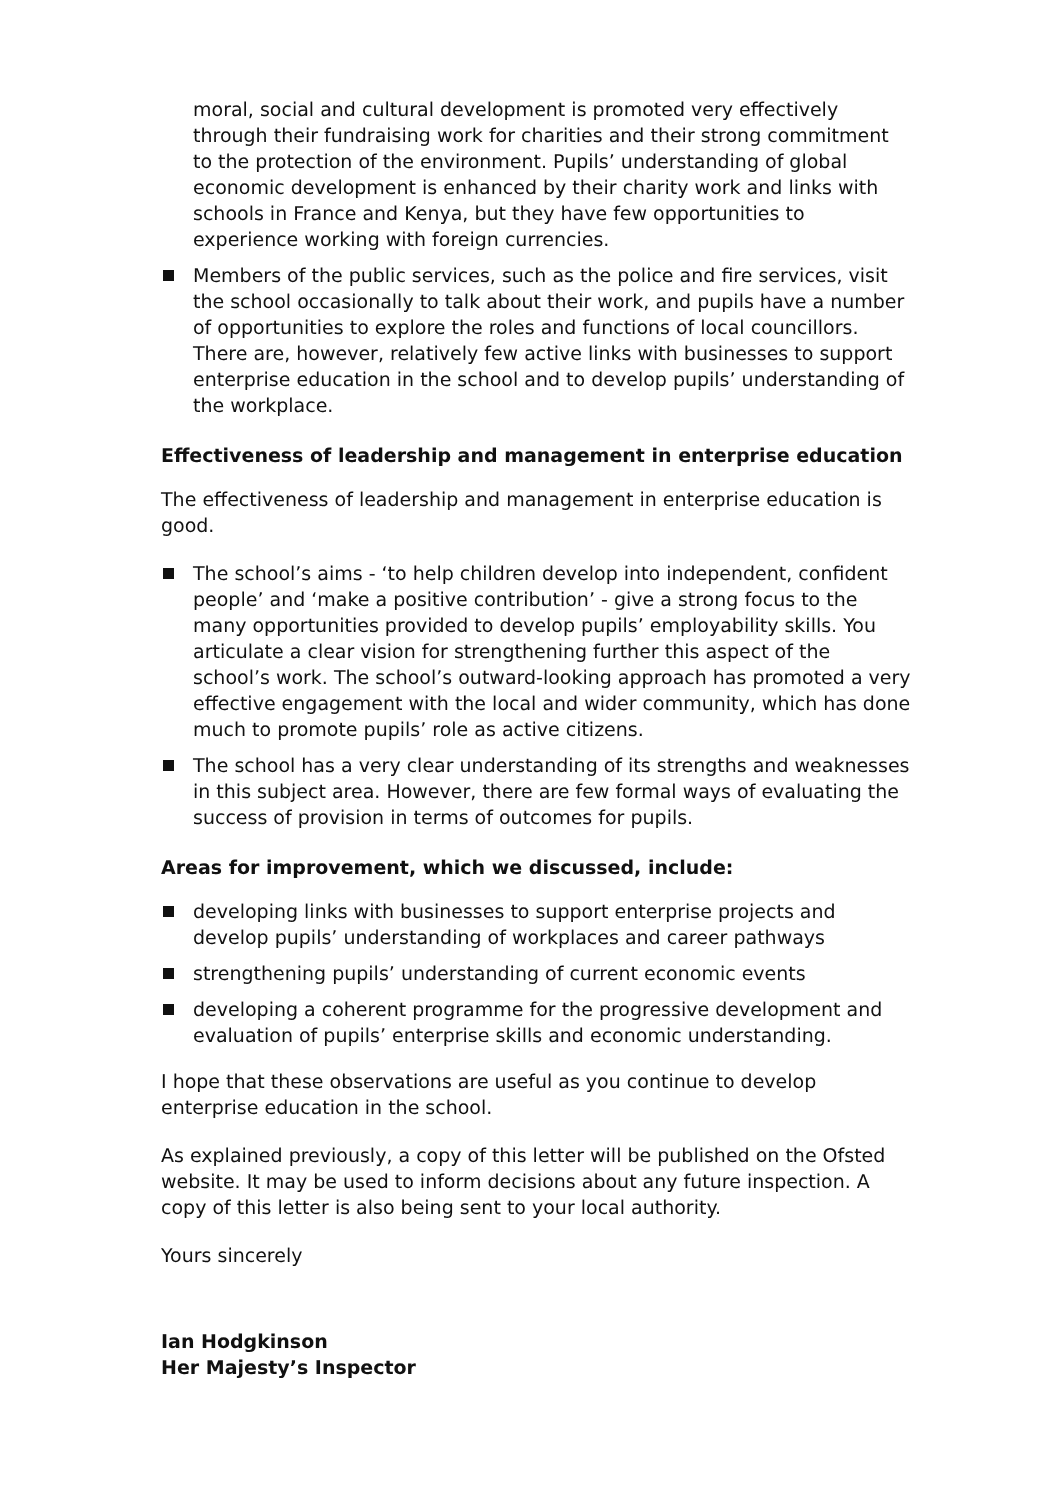moral, social and cultural development is promoted very effectively through their fundraising work for charities and their strong commitment to the protection of the environment. Pupils’ understanding of global economic development is enhanced by their charity work and links with schools in France and Kenya, but they have few opportunities to experience working with foreign currencies.
Members of the public services, such as the police and fire services, visit the school occasionally to talk about their work, and pupils have a number of opportunities to explore the roles and functions of local councillors. There are, however, relatively few active links with businesses to support enterprise education in the school and to develop pupils’ understanding of the workplace.
Effectiveness of leadership and management in enterprise education
The effectiveness of leadership and management in enterprise education is good.
The school’s aims - ‘to help children develop into independent, confident people’ and ‘make a positive contribution’ - give a strong focus to the many opportunities provided to develop pupils’ employability skills. You articulate a clear vision for strengthening further this aspect of the school’s work. The school’s outward-looking approach has promoted a very effective engagement with the local and wider community, which has done much to promote pupils’ role as active citizens.
The school has a very clear understanding of its strengths and weaknesses in this subject area. However, there are few formal ways of evaluating the success of provision in terms of outcomes for pupils.
Areas for improvement, which we discussed, include:
developing links with businesses to support enterprise projects and develop pupils’ understanding of workplaces and career pathways
strengthening pupils’ understanding of current economic events
developing a coherent programme for the progressive development and evaluation of pupils’ enterprise skills and economic understanding.
I hope that these observations are useful as you continue to develop enterprise education in the school.
As explained previously, a copy of this letter will be published on the Ofsted website. It may be used to inform decisions about any future inspection. A copy of this letter is also being sent to your local authority.
Yours sincerely
Ian Hodgkinson
Her Majesty’s Inspector